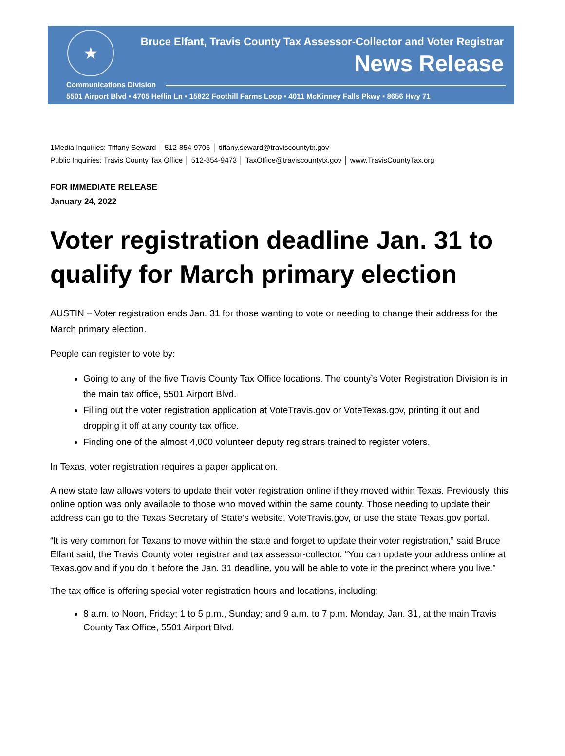★
Bruce Elfant, Travis County Tax Assessor-Collector and Voter Registrar
News Release
Communications Division
5501 Airport Blvd ▪ 4705 Heflin Ln ▪ 15822 Foothill Farms Loop ▪ 4011 McKinney Falls Pkwy ▪ 8656 Hwy 71
1Media Inquiries: Tiffany Seward │ 512-854-9706 │ tiffany.seward@traviscountytx.gov
Public Inquiries: Travis County Tax Office │ 512-854-9473 │ TaxOffice@traviscountytx.gov │ www.TravisCountyTax.org
FOR IMMEDIATE RELEASE
January 24, 2022
Voter registration deadline Jan. 31 to qualify for March primary election
AUSTIN – Voter registration ends Jan. 31 for those wanting to vote or needing to change their address for the March primary election.
People can register to vote by:
Going to any of the five Travis County Tax Office locations. The county’s Voter Registration Division is in the main tax office, 5501 Airport Blvd.
Filling out the voter registration application at VoteTravis.gov or VoteTexas.gov, printing it out and dropping it off at any county tax office.
Finding one of the almost 4,000 volunteer deputy registrars trained to register voters.
In Texas, voter registration requires a paper application.
A new state law allows voters to update their voter registration online if they moved within Texas. Previously, this online option was only available to those who moved within the same county. Those needing to update their address can go to the Texas Secretary of State’s website, VoteTravis.gov, or use the state Texas.gov portal.
“It is very common for Texans to move within the state and forget to update their voter registration,” said Bruce Elfant said, the Travis County voter registrar and tax assessor-collector. “You can update your address online at Texas.gov and if you do it before the Jan. 31 deadline, you will be able to vote in the precinct where you live.”
The tax office is offering special voter registration hours and locations, including:
8 a.m. to Noon, Friday; 1 to 5 p.m., Sunday; and 9 a.m. to 7 p.m. Monday, Jan. 31, at the main Travis County Tax Office, 5501 Airport Blvd.